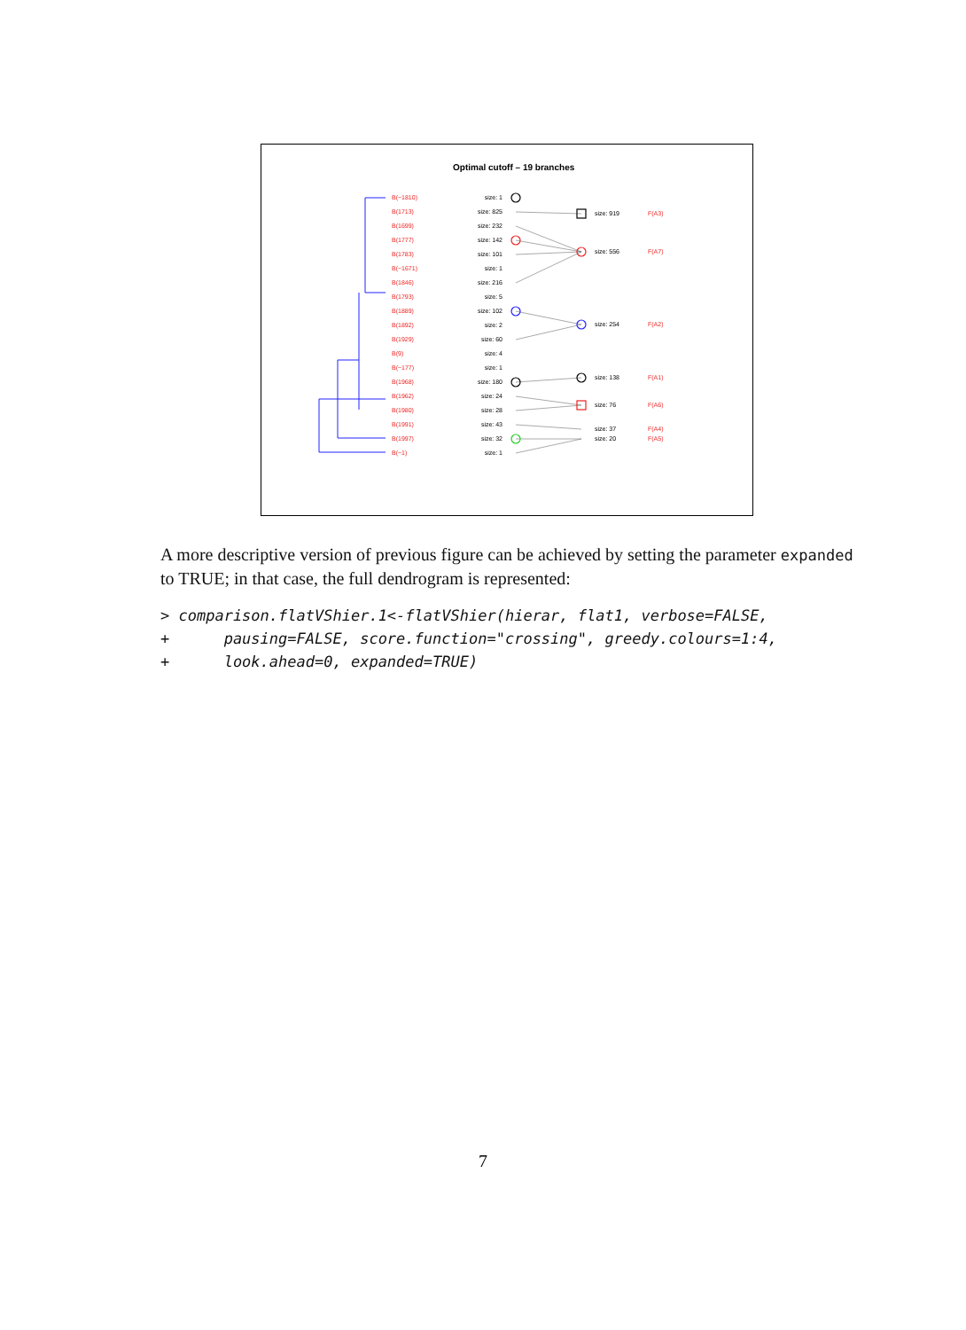Optimal cutoff – 19 branches
B(−1810)
B(1713)
B(1699)
B(1777)
B(1783)
B(−1671)
B(1846)
B(1793)
B(1889)
B(1892)
B(1929)
B(9)
B(−177)
B(1968)
B(1962)
B(1980)
B(1991)
B(1997)
B(−1)
F(A3)
F(A7)
F(A2)
F(A1)
F(A6)
F(A4)
F(A5)
size: 1
size: 825
size: 232
size: 142
size: 101
size: 1
size: 216
size: 5
size: 102
size: 2
size: 60
size: 4
size: 1
size: 180
size: 24
size: 28
size: 43
size: 32
size: 1
size: 919
size: 556
size: 254
size: 138
size: 76
size: 37
size: 20
A more descriptive version of previous figure can be achieved by setting the parameter expanded to TRUE; in that case, the full dendrogram is represented:
> comparison.flatVShier.1<-flatVShier(hierar, flat1, verbose=FALSE,
+      pausing=FALSE, score.function="crossing", greedy.colours=1:4,
+      look.ahead=0, expanded=TRUE)
7